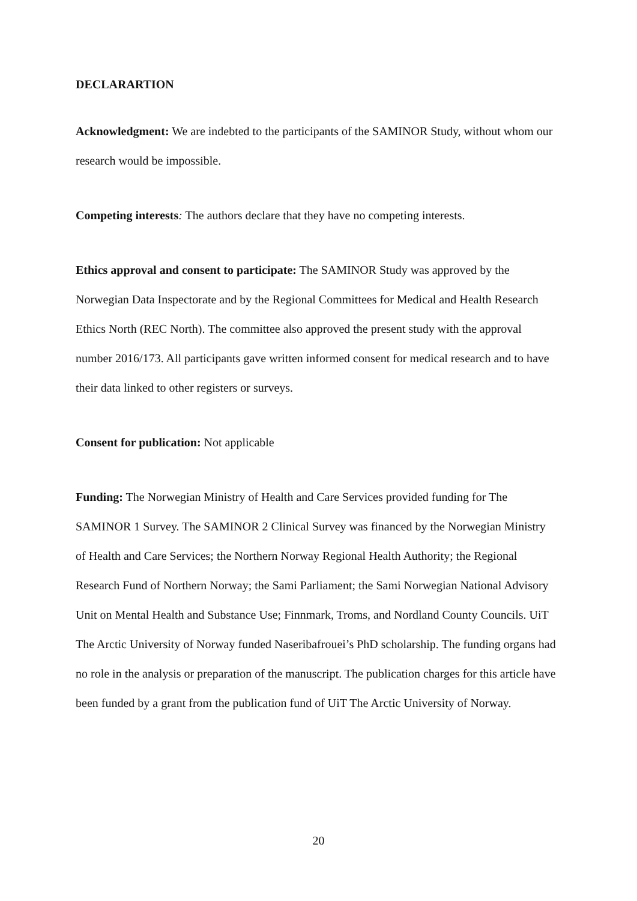DECLARARTION
Acknowledgment: We are indebted to the participants of the SAMINOR Study, without whom our research would be impossible.
Competing interests: The authors declare that they have no competing interests.
Ethics approval and consent to participate: The SAMINOR Study was approved by the Norwegian Data Inspectorate and by the Regional Committees for Medical and Health Research Ethics North (REC North). The committee also approved the present study with the approval number 2016/173. All participants gave written informed consent for medical research and to have their data linked to other registers or surveys.
Consent for publication: Not applicable
Funding: The Norwegian Ministry of Health and Care Services provided funding for The SAMINOR 1 Survey. The SAMINOR 2 Clinical Survey was financed by the Norwegian Ministry of Health and Care Services; the Northern Norway Regional Health Authority; the Regional Research Fund of Northern Norway; the Sami Parliament; the Sami Norwegian National Advisory Unit on Mental Health and Substance Use; Finnmark, Troms, and Nordland County Councils. UiT The Arctic University of Norway funded Naseribafrouei’s PhD scholarship. The funding organs had no role in the analysis or preparation of the manuscript. The publication charges for this article have been funded by a grant from the publication fund of UiT The Arctic University of Norway.
20